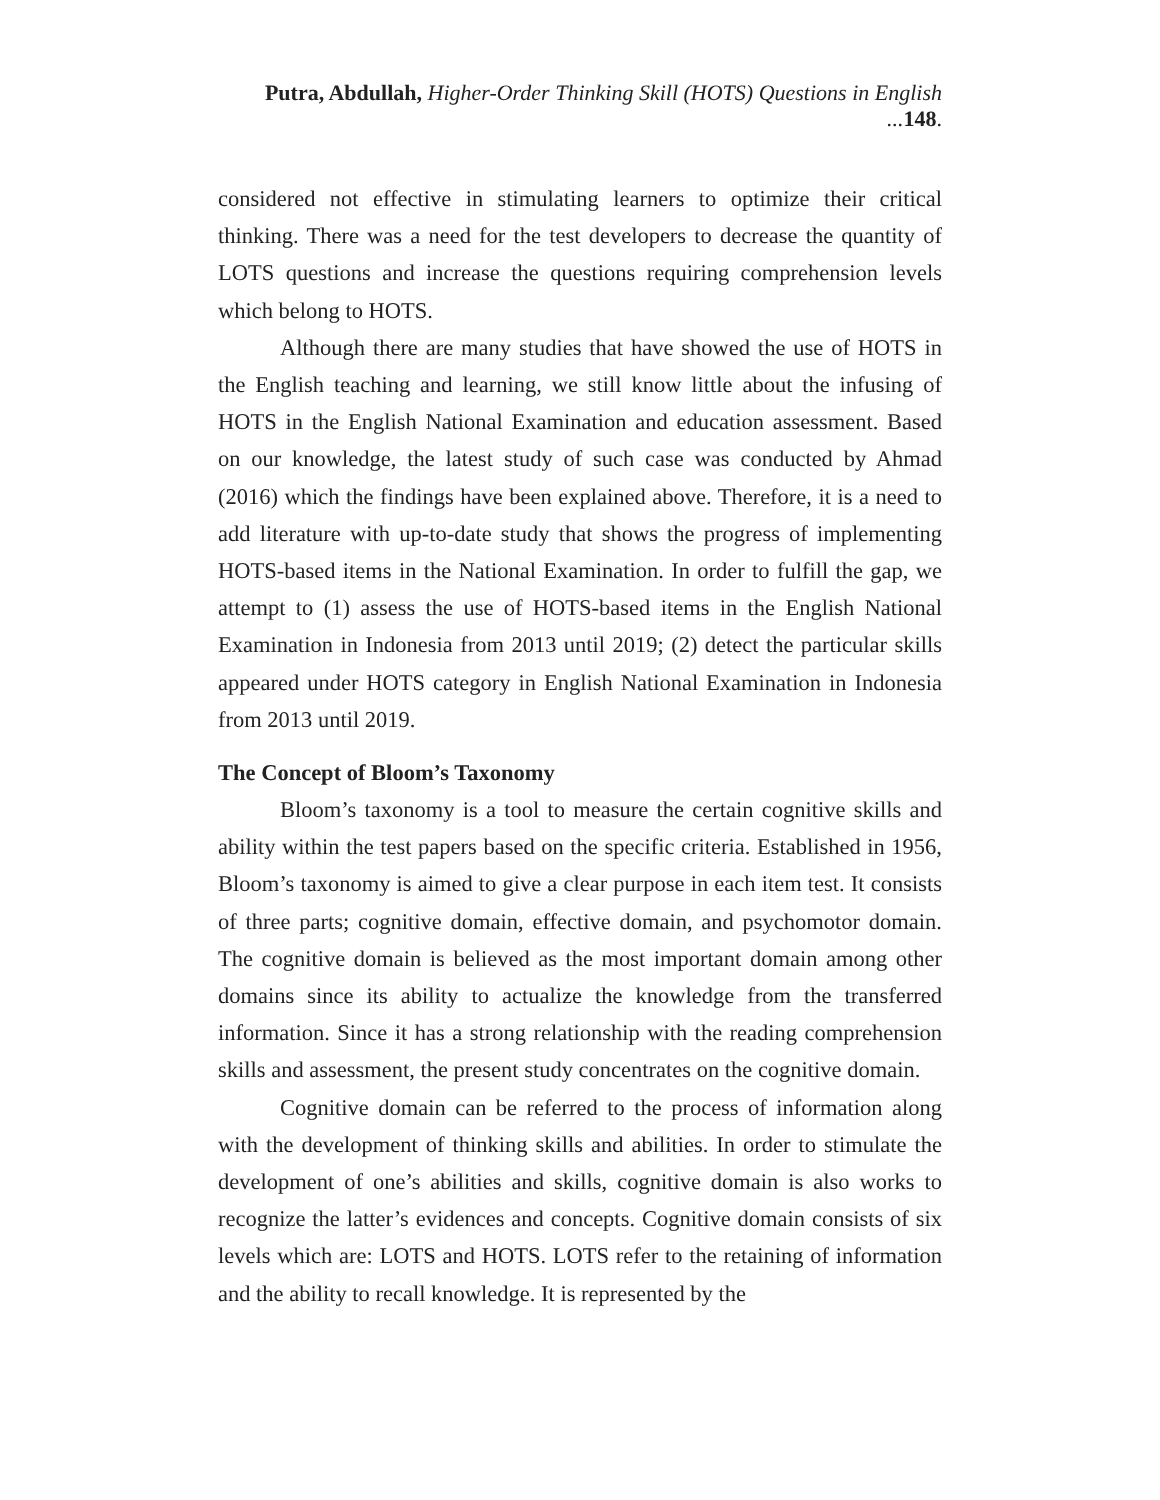Putra, Abdullah, Higher-Order Thinking Skill (HOTS) Questions in English ... 148.
considered not effective in stimulating learners to optimize their critical thinking. There was a need for the test developers to decrease the quantity of LOTS questions and increase the questions requiring comprehension levels which belong to HOTS.
Although there are many studies that have showed the use of HOTS in the English teaching and learning, we still know little about the infusing of HOTS in the English National Examination and education assessment. Based on our knowledge, the latest study of such case was conducted by Ahmad (2016) which the findings have been explained above. Therefore, it is a need to add literature with up-to-date study that shows the progress of implementing HOTS-based items in the National Examination. In order to fulfill the gap, we attempt to (1) assess the use of HOTS-based items in the English National Examination in Indonesia from 2013 until 2019; (2) detect the particular skills appeared under HOTS category in English National Examination in Indonesia from 2013 until 2019.
The Concept of Bloom’s Taxonomy
Bloom’s taxonomy is a tool to measure the certain cognitive skills and ability within the test papers based on the specific criteria. Established in 1956, Bloom’s taxonomy is aimed to give a clear purpose in each item test. It consists of three parts; cognitive domain, effective domain, and psychomotor domain. The cognitive domain is believed as the most important domain among other domains since its ability to actualize the knowledge from the transferred information. Since it has a strong relationship with the reading comprehension skills and assessment, the present study concentrates on the cognitive domain.
Cognitive domain can be referred to the process of information along with the development of thinking skills and abilities. In order to stimulate the development of one’s abilities and skills, cognitive domain is also works to recognize the latter’s evidences and concepts. Cognitive domain consists of six levels which are: LOTS and HOTS. LOTS refer to the retaining of information and the ability to recall knowledge. It is represented by the